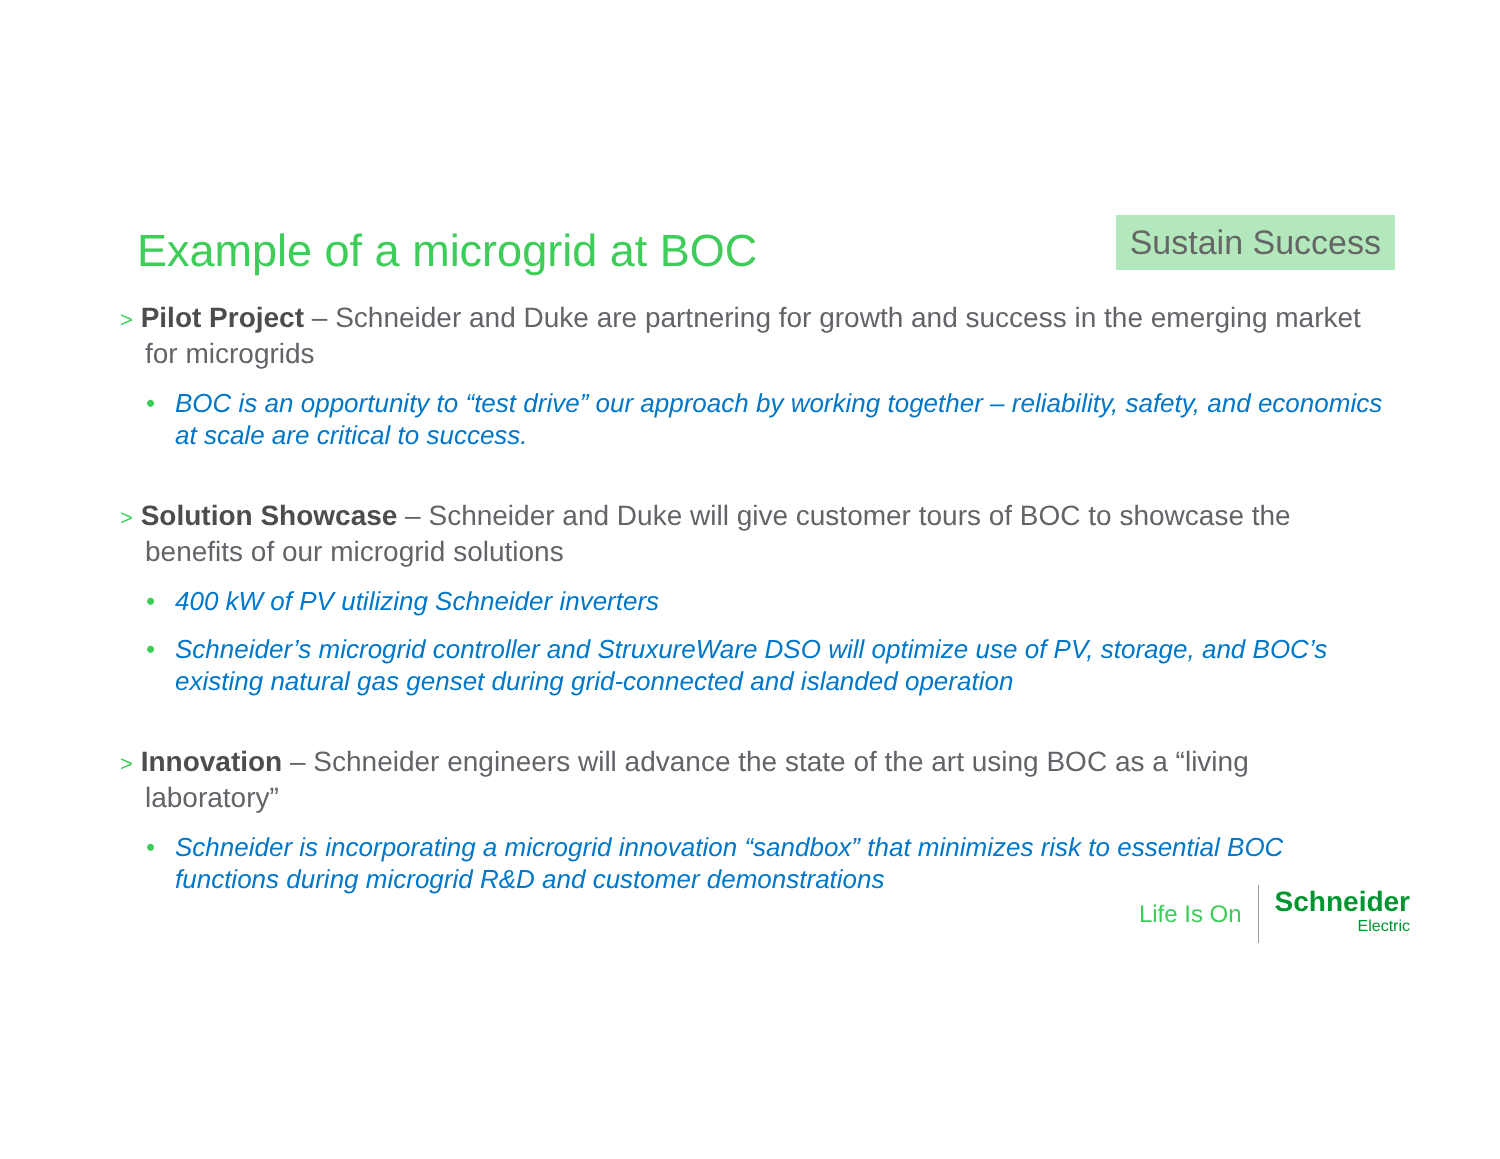Example of a microgrid at BOC
Sustain Success
> Pilot Project – Schneider and Duke are partnering for growth and success in the emerging market for microgrids
• BOC is an opportunity to “test drive” our approach by working together – reliability, safety, and economics at scale are critical to success.
> Solution Showcase – Schneider and Duke will give customer tours of BOC to showcase the benefits of our microgrid solutions
• 400 kW of PV utilizing Schneider inverters
• Schneider’s microgrid controller and StruxureWare DSO will optimize use of PV, storage, and BOC’s existing natural gas genset during grid-connected and islanded operation
> Innovation – Schneider engineers will advance the state of the art using BOC as a “living laboratory”
• Schneider is incorporating a microgrid innovation “sandbox” that minimizes risk to essential BOC functions during microgrid R&D and customer demonstrations
Life Is On
Schneider
Electric